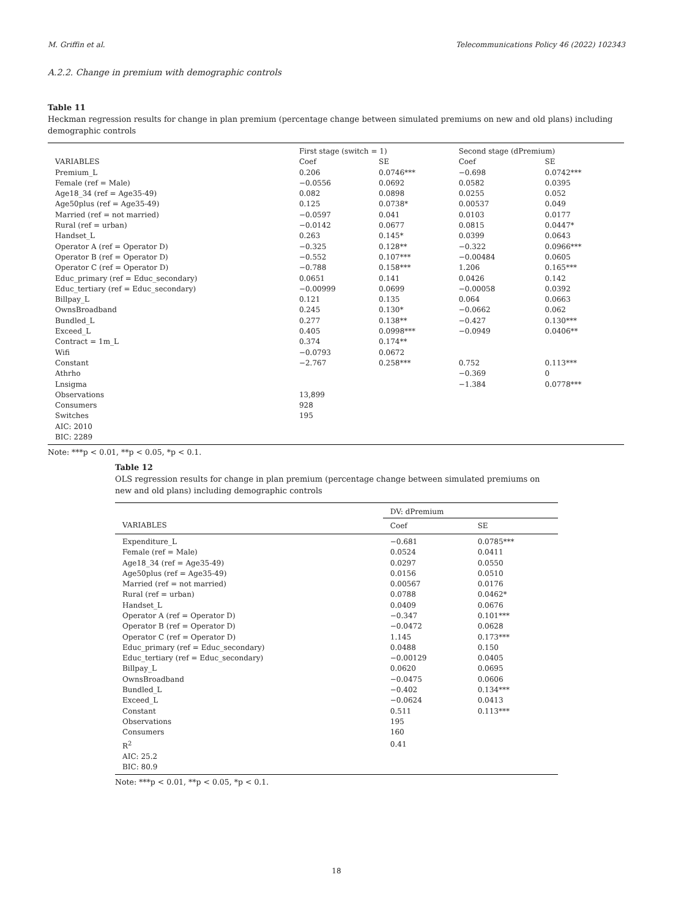M. Griffin et al. Telecommunications Policy 46 (2022) 102343
A.2.2. Change in premium with demographic controls
Table 11
Heckman regression results for change in plan premium (percentage change between simulated premiums on new and old plans) including demographic controls
| | First stage (switch = 1) | | Second stage (dPremium) | |
| VARIABLES | Coef | SE | Coef | SE |
| Premium_L | 0.206 | 0.0746*** | −0.698 | 0.0742*** |
| Female (ref = Male) | −0.0556 | 0.0692 | 0.0582 | 0.0395 |
| Age18_34 (ref = Age35-49) | 0.082 | 0.0898 | 0.0255 | 0.052 |
| Age50plus (ref = Age35-49) | 0.125 | 0.0738* | 0.00537 | 0.049 |
| Married (ref = not married) | −0.0597 | 0.041 | 0.0103 | 0.0177 |
| Rural (ref = urban) | −0.0142 | 0.0677 | 0.0815 | 0.0447* |
| Handset_L | 0.263 | 0.145* | 0.0399 | 0.0643 |
| Operator A (ref = Operator D) | −0.325 | 0.128** | −0.322 | 0.0966*** |
| Operator B (ref = Operator D) | −0.552 | 0.107*** | −0.00484 | 0.0605 |
| Operator C (ref = Operator D) | −0.788 | 0.158*** | 1.206 | 0.165*** |
| Educ_primary (ref = Educ_secondary) | 0.0651 | 0.141 | 0.0426 | 0.142 |
| Educ_tertiary (ref = Educ_secondary) | −0.00999 | 0.0699 | −0.00058 | 0.0392 |
| Billpay_L | 0.121 | 0.135 | 0.064 | 0.0663 |
| OwnsBroadband | 0.245 | 0.130* | −0.0662 | 0.062 |
| Bundled_L | 0.277 | 0.138** | −0.427 | 0.130*** |
| Exceed_L | 0.405 | 0.0998*** | −0.0949 | 0.0406** |
| Contract = 1m_L | 0.374 | 0.174** | | |
| Wifi | −0.0793 | 0.0672 | | |
| Constant | −2.767 | 0.258*** | 0.752 | 0.113*** |
| Athrho | | | −0.369 | 0 |
| Lnsigma | | | −1.384 | 0.0778*** |
| Observations | 13,899 | | | |
| Consumers | 928 | | | |
| Switches | 195 | | | |
| AIC: 2010 | | | | |
| BIC: 2289 | | | | |
Note: ***p < 0.01, **p < 0.05, *p < 0.1.
Table 12
OLS regression results for change in plan premium (percentage change between simulated premiums on new and old plans) including demographic controls
| | DV: dPremium | |
| VARIABLES | Coef | SE |
| Expenditure_L | −0.681 | 0.0785*** |
| Female (ref = Male) | 0.0524 | 0.0411 |
| Age18_34 (ref = Age35-49) | 0.0297 | 0.0550 |
| Age50plus (ref = Age35-49) | 0.0156 | 0.0510 |
| Married (ref = not married) | 0.00567 | 0.0176 |
| Rural (ref = urban) | 0.0788 | 0.0462* |
| Handset_L | 0.0409 | 0.0676 |
| Operator A (ref = Operator D) | −0.347 | 0.101*** |
| Operator B (ref = Operator D) | −0.0472 | 0.0628 |
| Operator C (ref = Operator D) | 1.145 | 0.173*** |
| Educ_primary (ref = Educ_secondary) | 0.0488 | 0.150 |
| Educ_tertiary (ref = Educ_secondary) | −0.00129 | 0.0405 |
| Billpay_L | 0.0620 | 0.0695 |
| OwnsBroadband | −0.0475 | 0.0606 |
| Bundled_L | −0.402 | 0.134*** |
| Exceed_L | −0.0624 | 0.0413 |
| Constant | 0.511 | 0.113*** |
| Observations | 195 | |
| Consumers | 160 | |
| R<sup>2</sup> | 0.41 | |
| AIC: 25.2 | | |
| BIC: 80.9 | | |
Note: ***p < 0.01, **p < 0.05, *p < 0.1.
18